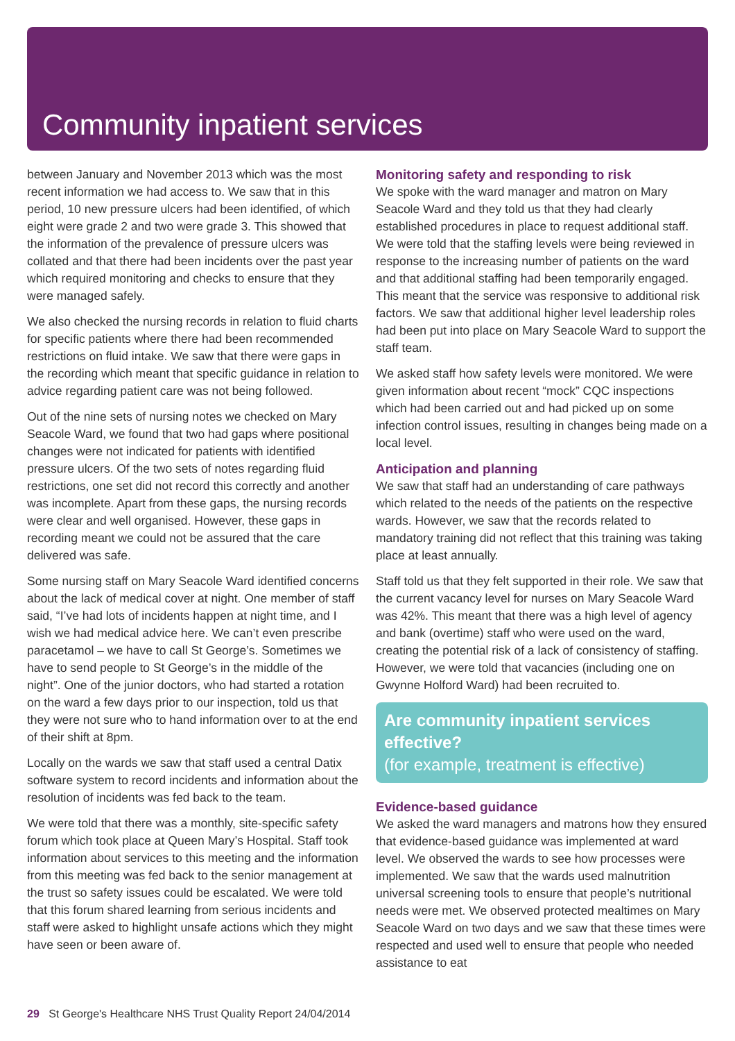Community inpatient services
between January and November 2013 which was the most recent information we had access to. We saw that in this period, 10 new pressure ulcers had been identified, of which eight were grade 2 and two were grade 3. This showed that the information of the prevalence of pressure ulcers was collated and that there had been incidents over the past year which required monitoring and checks to ensure that they were managed safely.
We also checked the nursing records in relation to fluid charts for specific patients where there had been recommended restrictions on fluid intake. We saw that there were gaps in the recording which meant that specific guidance in relation to advice regarding patient care was not being followed.
Out of the nine sets of nursing notes we checked on Mary Seacole Ward, we found that two had gaps where positional changes were not indicated for patients with identified pressure ulcers. Of the two sets of notes regarding fluid restrictions, one set did not record this correctly and another was incomplete. Apart from these gaps, the nursing records were clear and well organised. However, these gaps in recording meant we could not be assured that the care delivered was safe.
Some nursing staff on Mary Seacole Ward identified concerns about the lack of medical cover at night. One member of staff said, “I’ve had lots of incidents happen at night time, and I wish we had medical advice here. We can’t even prescribe paracetamol – we have to call St George’s. Sometimes we have to send people to St George’s in the middle of the night”. One of the junior doctors, who had started a rotation on the ward a few days prior to our inspection, told us that they were not sure who to hand information over to at the end of their shift at 8pm.
Locally on the wards we saw that staff used a central Datix software system to record incidents and information about the resolution of incidents was fed back to the team.
We were told that there was a monthly, site-specific safety forum which took place at Queen Mary’s Hospital. Staff took information about services to this meeting and the information from this meeting was fed back to the senior management at the trust so safety issues could be escalated. We were told that this forum shared learning from serious incidents and staff were asked to highlight unsafe actions which they might have seen or been aware of.
Monitoring safety and responding to risk
We spoke with the ward manager and matron on Mary Seacole Ward and they told us that they had clearly established procedures in place to request additional staff. We were told that the staffing levels were being reviewed in response to the increasing number of patients on the ward and that additional staffing had been temporarily engaged. This meant that the service was responsive to additional risk factors. We saw that additional higher level leadership roles had been put into place on Mary Seacole Ward to support the staff team.
We asked staff how safety levels were monitored. We were given information about recent “mock” CQC inspections which had been carried out and had picked up on some infection control issues, resulting in changes being made on a local level.
Anticipation and planning
We saw that staff had an understanding of care pathways which related to the needs of the patients on the respective wards. However, we saw that the records related to mandatory training did not reflect that this training was taking place at least annually.
Staff told us that they felt supported in their role. We saw that the current vacancy level for nurses on Mary Seacole Ward was 42%. This meant that there was a high level of agency and bank (overtime) staff who were used on the ward, creating the potential risk of a lack of consistency of staffing. However, we were told that vacancies (including one on Gwynne Holford Ward) had been recruited to.
Are community inpatient services effective?
(for example, treatment is effective)
Evidence-based guidance
We asked the ward managers and matrons how they ensured that evidence-based guidance was implemented at ward level. We observed the wards to see how processes were implemented. We saw that the wards used malnutrition universal screening tools to ensure that people’s nutritional needs were met. We observed protected mealtimes on Mary Seacole Ward on two days and we saw that these times were respected and used well to ensure that people who needed assistance to eat
29 St George's Healthcare NHS Trust Quality Report 24/04/2014